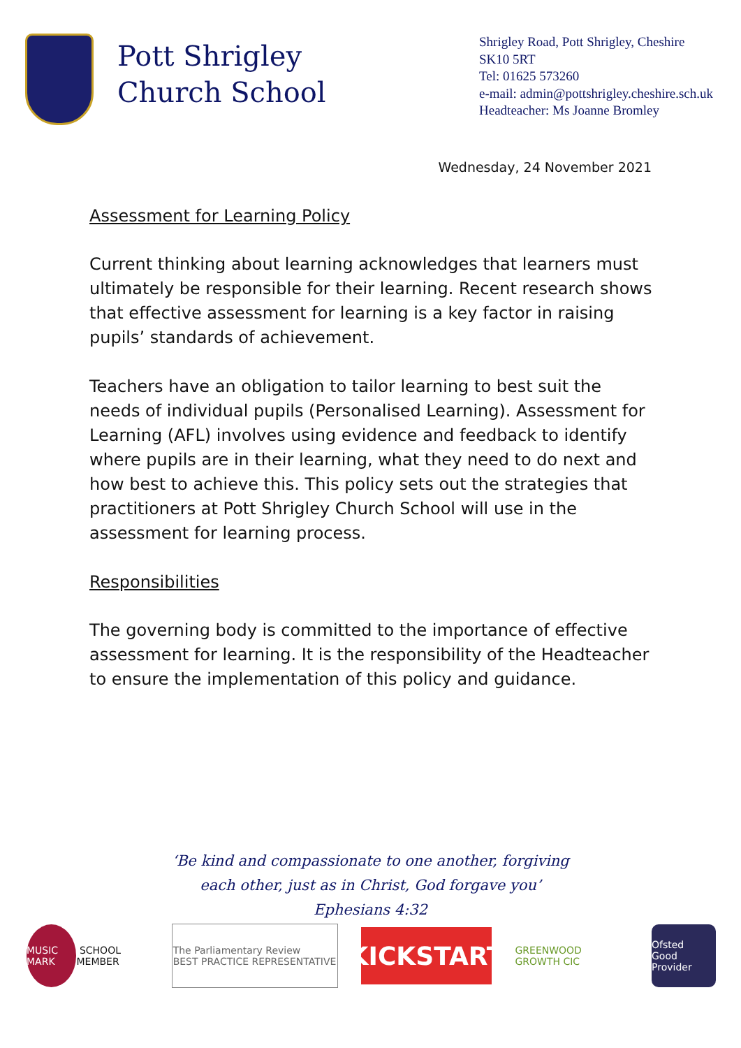Pott Shrigley
Church School
Shrigley Road, Pott Shrigley, Cheshire
SK10 5RT
Tel: 01625 573260
e-mail: admin@pottshrigley.cheshire.sch.uk
Headteacher: Ms Joanne Bromley
Wednesday, 24 November 2021
Assessment for Learning Policy
Current thinking about learning acknowledges that learners must ultimately be responsible for their learning. Recent research shows that effective assessment for learning is a key factor in raising pupils’ standards of achievement.
Teachers have an obligation to tailor learning to best suit the needs of individual pupils (Personalised Learning). Assessment for Learning (AFL) involves using evidence and feedback to identify where pupils are in their learning, what they need to do next and how best to achieve this. This policy sets out the strategies that practitioners at Pott Shrigley Church School will use in the assessment for learning process.
Responsibilities
The governing body is committed to the importance of effective assessment for learning. It is the responsibility of the Headteacher to ensure the implementation of this policy and guidance.
‘Be kind and compassionate to one another, forgiving
each other, just as in Christ, God forgave you’
Ephesians 4:32
MUSIC MARK SCHOOL MEMBER
The Parliamentary Review
BEST PRACTICE REPRESENTATIVE
KICKSTART
GREENWOOD GROWTH CIC
Ofsted
Good Provider